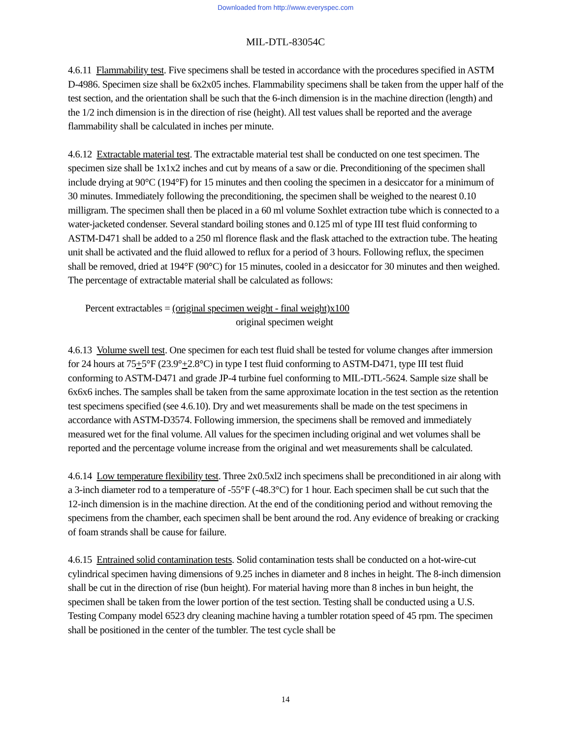Downloaded from http://www.everyspec.com
MIL-DTL-83054C
4.6.11 Flammability test. Five specimens shall be tested in accordance with the procedures specified in ASTM D-4986. Specimen size shall be 6x2x05 inches. Flammability specimens shall be taken from the upper half of the test section, and the orientation shall be such that the 6-inch dimension is in the machine direction (length) and the 1/2 inch dimension is in the direction of rise (height). All test values shall be reported and the average flammability shall be calculated in inches per minute.
4.6.12 Extractable material test. The extractable material test shall be conducted on one test specimen. The specimen size shall be 1x1x2 inches and cut by means of a saw or die. Preconditioning of the specimen shall include drying at 90°C (194°F) for 15 minutes and then cooling the specimen in a desiccator for a minimum of 30 minutes. Immediately following the preconditioning, the specimen shall be weighed to the nearest 0.10 milligram. The specimen shall then be placed in a 60 ml volume Soxhlet extraction tube which is connected to a water-jacketed condenser. Several standard boiling stones and 0.125 ml of type III test fluid conforming to ASTM-D471 shall be added to a 250 ml florence flask and the flask attached to the extraction tube. The heating unit shall be activated and the fluid allowed to reflux for a period of 3 hours. Following reflux, the specimen shall be removed, dried at 194°F (90°C) for 15 minutes, cooled in a desiccator for 30 minutes and then weighed. The percentage of extractable material shall be calculated as follows:
Percent extractables = (original specimen weight - final weight)x100
original specimen weight
4.6.13 Volume swell test. One specimen for each test fluid shall be tested for volume changes after immersion for 24 hours at 75+5°F (23.9°+2.8°C) in type I test fluid conforming to ASTM-D471, type III test fluid conforming to ASTM-D471 and grade JP-4 turbine fuel conforming to MIL-DTL-5624. Sample size shall be 6x6x6 inches. The samples shall be taken from the same approximate location in the test section as the retention test specimens specified (see 4.6.10). Dry and wet measurements shall be made on the test specimens in accordance with ASTM-D3574. Following immersion, the specimens shall be removed and immediately measured wet for the final volume. All values for the specimen including original and wet volumes shall be reported and the percentage volume increase from the original and wet measurements shall be calculated.
4.6.14 Low temperature flexibility test. Three 2x0.5xl2 inch specimens shall be preconditioned in air along with a 3-inch diameter rod to a temperature of -55°F (-48.3°C) for 1 hour. Each specimen shall be cut such that the 12-inch dimension is in the machine direction. At the end of the conditioning period and without removing the specimens from the chamber, each specimen shall be bent around the rod. Any evidence of breaking or cracking of foam strands shall be cause for failure.
4.6.15 Entrained solid contamination tests. Solid contamination tests shall be conducted on a hot-wire-cut cylindrical specimen having dimensions of 9.25 inches in diameter and 8 inches in height. The 8-inch dimension shall be cut in the direction of rise (bun height). For material having more than 8 inches in bun height, the specimen shall be taken from the lower portion of the test section. Testing shall be conducted using a U.S. Testing Company model 6523 dry cleaning machine having a tumbler rotation speed of 45 rpm. The specimen shall be positioned in the center of the tumbler. The test cycle shall be
14